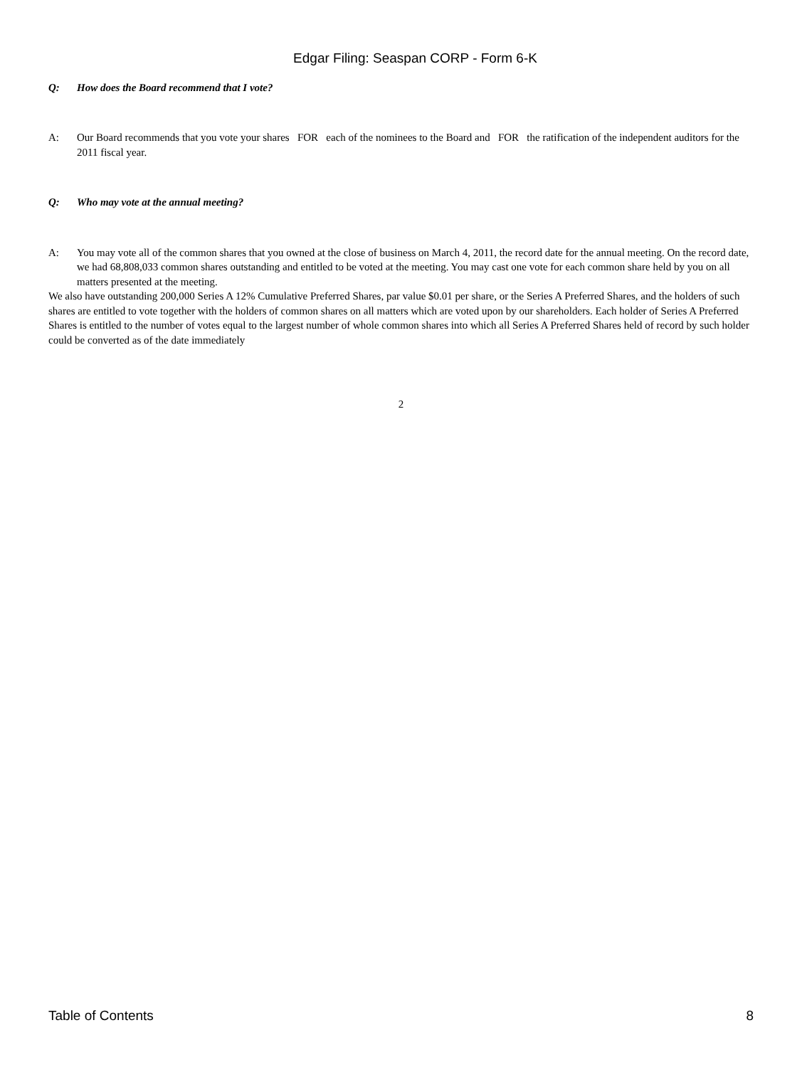Edgar Filing: Seaspan CORP - Form 6-K
Q: How does the Board recommend that I vote?
A: Our Board recommends that you vote your shares FOR each of the nominees to the Board and FOR the ratification of the independent auditors for the 2011 fiscal year.
Q: Who may vote at the annual meeting?
A: You may vote all of the common shares that you owned at the close of business on March 4, 2011, the record date for the annual meeting. On the record date, we had 68,808,033 common shares outstanding and entitled to be voted at the meeting. You may cast one vote for each common share held by you on all matters presented at the meeting.
We also have outstanding 200,000 Series A 12% Cumulative Preferred Shares, par value $0.01 per share, or the Series A Preferred Shares, and the holders of such shares are entitled to vote together with the holders of common shares on all matters which are voted upon by our shareholders. Each holder of Series A Preferred Shares is entitled to the number of votes equal to the largest number of whole common shares into which all Series A Preferred Shares held of record by such holder could be converted as of the date immediately
2
Table of Contents 8